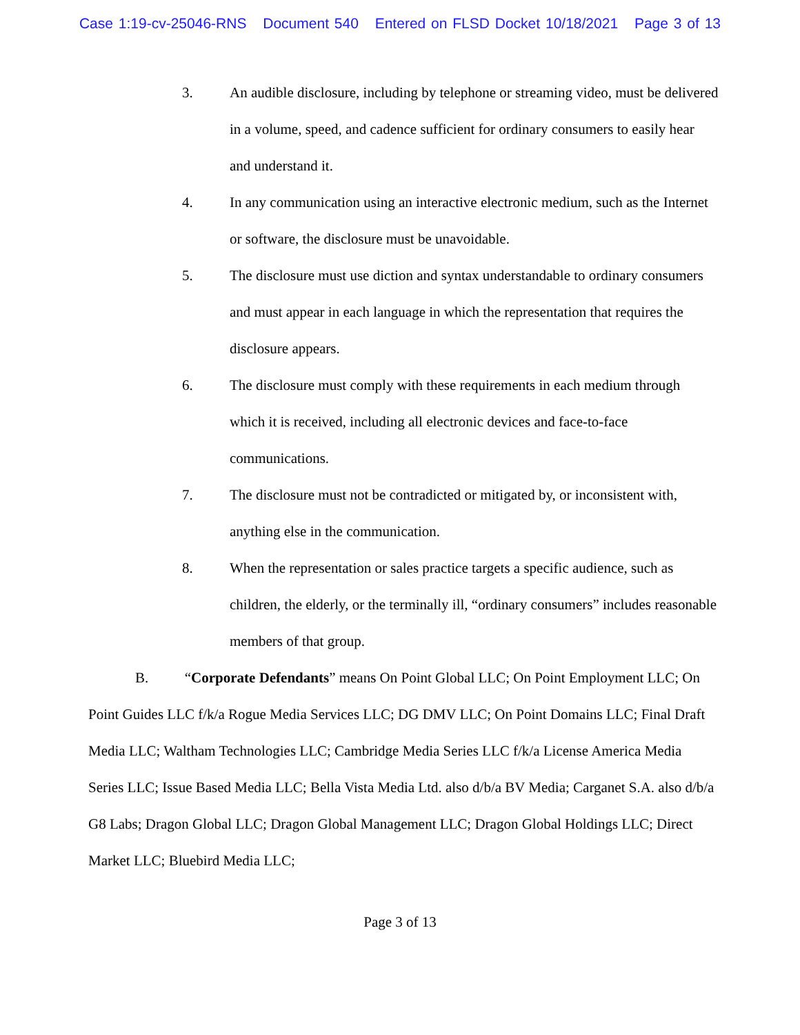Case 1:19-cv-25046-RNS Document 540 Entered on FLSD Docket 10/18/2021 Page 3 of 13
3. An audible disclosure, including by telephone or streaming video, must be delivered in a volume, speed, and cadence sufficient for ordinary consumers to easily hear and understand it.
4. In any communication using an interactive electronic medium, such as the Internet or software, the disclosure must be unavoidable.
5. The disclosure must use diction and syntax understandable to ordinary consumers and must appear in each language in which the representation that requires the disclosure appears.
6. The disclosure must comply with these requirements in each medium through which it is received, including all electronic devices and face-to-face communications.
7. The disclosure must not be contradicted or mitigated by, or inconsistent with, anything else in the communication.
8. When the representation or sales practice targets a specific audience, such as children, the elderly, or the terminally ill, “ordinary consumers” includes reasonable members of that group.
B. “Corporate Defendants” means On Point Global LLC; On Point Employment LLC; On Point Guides LLC f/k/a Rogue Media Services LLC; DG DMV LLC; On Point Domains LLC; Final Draft Media LLC; Waltham Technologies LLC; Cambridge Media Series LLC f/k/a License America Media Series LLC; Issue Based Media LLC; Bella Vista Media Ltd. also d/b/a BV Media; Carganet S.A. also d/b/a G8 Labs; Dragon Global LLC; Dragon Global Management LLC; Dragon Global Holdings LLC; Direct Market LLC; Bluebird Media LLC;
Page 3 of 13